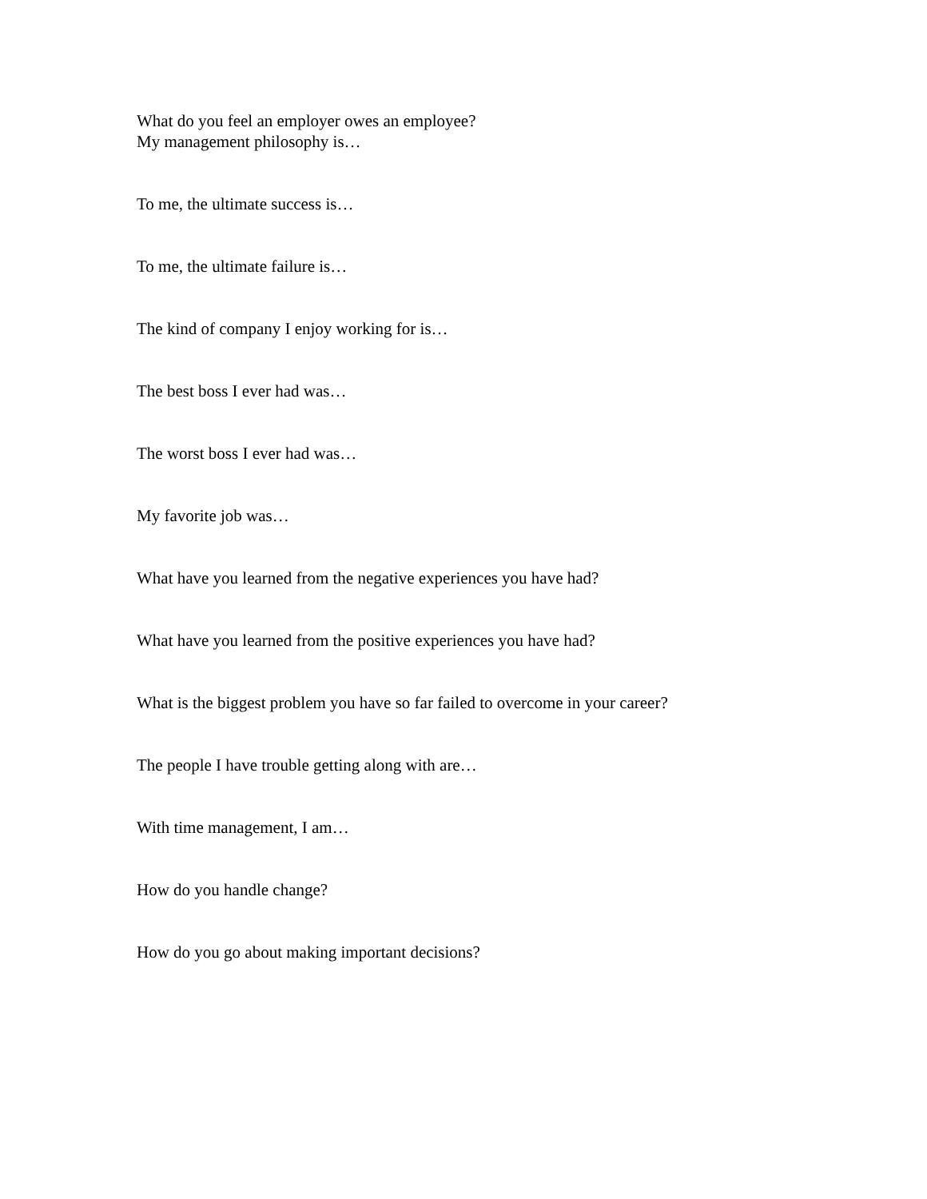What do you feel an employer owes an employee?
My management philosophy is…
To me, the ultimate success is…
To me, the ultimate failure is…
The kind of company I enjoy working for is…
The best boss I ever had was…
The worst boss I ever had was…
My favorite job was…
What have you learned from the negative experiences you have had?
What have you learned from the positive experiences you have had?
What is the biggest problem you have so far failed to overcome in your career?
The people I have trouble getting along with are…
With time management, I am…
How do you handle change?
How do you go about making important decisions?